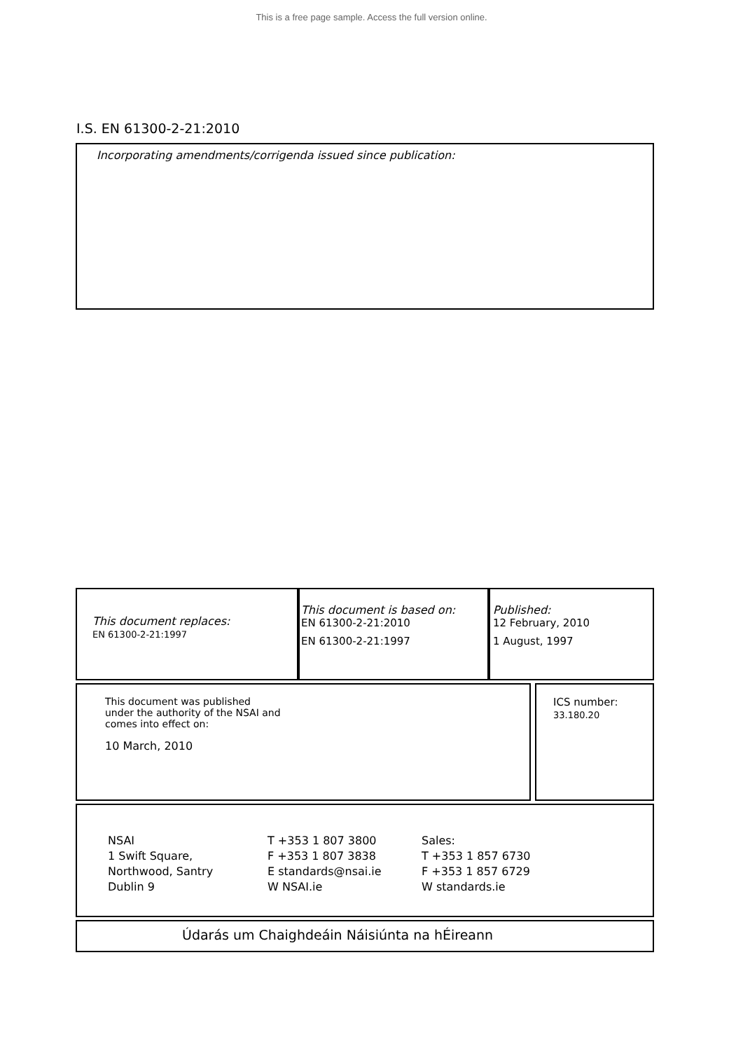This is a free page sample. Access the full version online.
I.S. EN 61300-2-21:2010
Incorporating amendments/corrigenda issued since publication:
This document replaces:
EN 61300-2-21:1997
This document is based on:
EN 61300-2-21:2010
EN 61300-2-21:1997
Published:
12 February, 2010
1 August, 1997
This document was published
under the authority of the NSAI and
comes into effect on:
10 March, 2010
ICS number:
33.180.20
NSAI
1 Swift Square,
Northwood, Santry
Dublin 9
T +353 1 807 3800
F +353 1 807 3838
E standards@nsai.ie
W NSAI.ie
Sales:
T +353 1 857 6730
F +353 1 857 6729
W standards.ie
Údarás um Chaighdeáin Náisiúnta na hÉireann